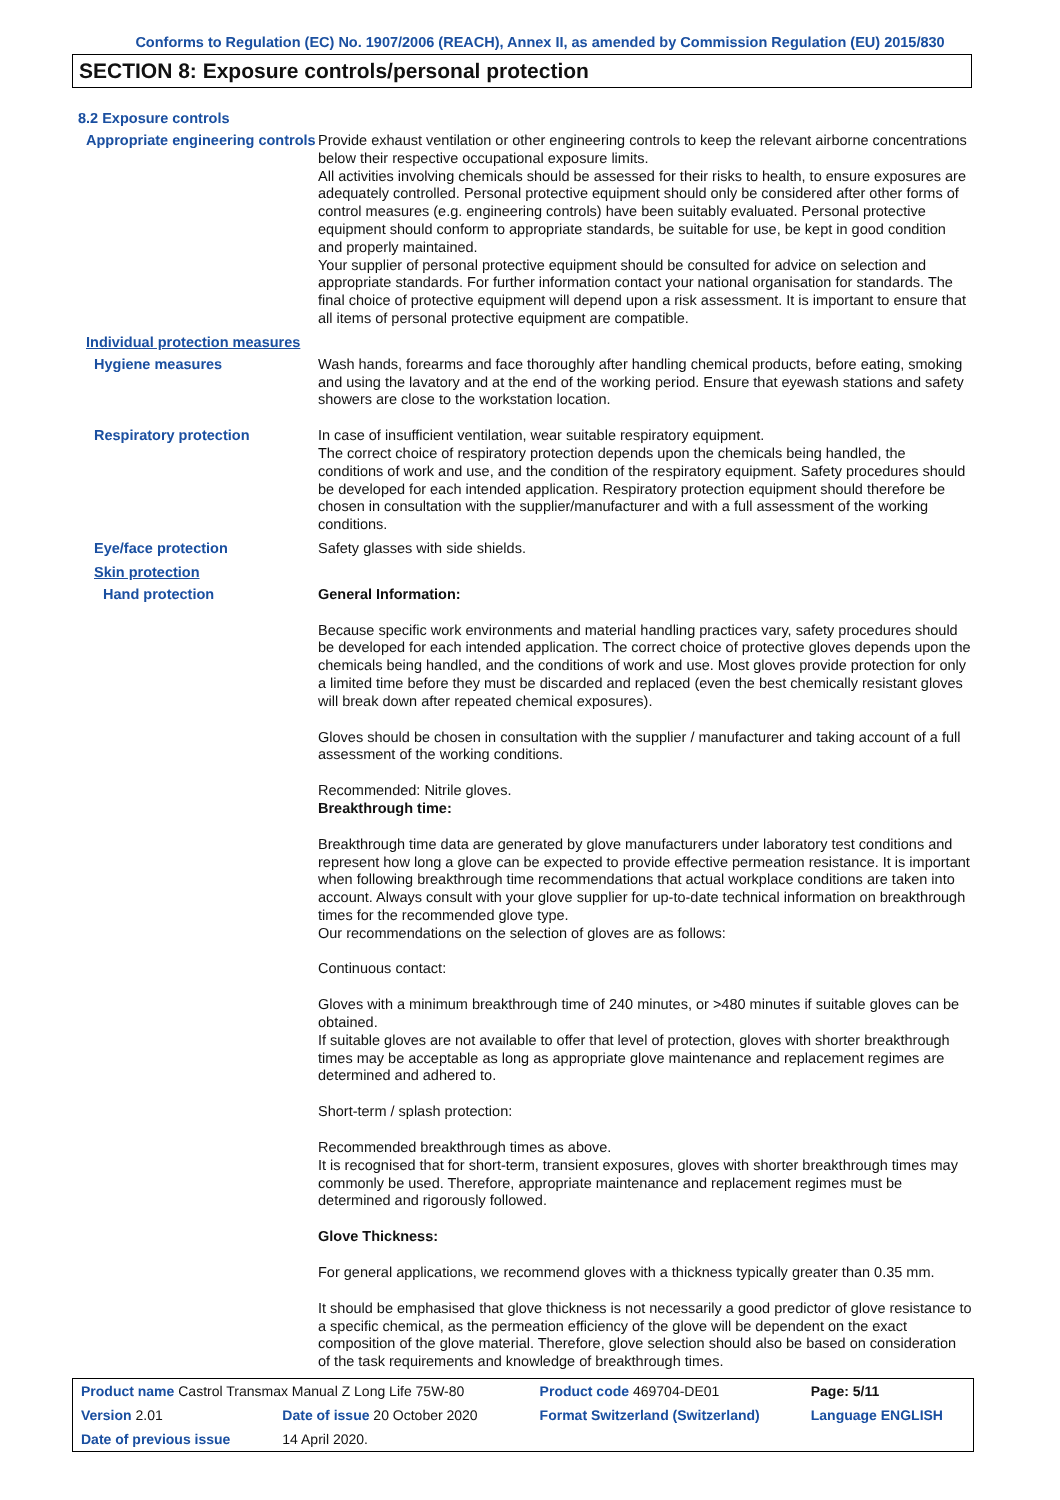Conforms to Regulation (EC) No. 1907/2006 (REACH), Annex II, as amended by Commission Regulation (EU) 2015/830
SECTION 8: Exposure controls/personal protection
8.2 Exposure controls
Appropriate engineering controls
Provide exhaust ventilation or other engineering controls to keep the relevant airborne concentrations below their respective occupational exposure limits.
All activities involving chemicals should be assessed for their risks to health, to ensure exposures are adequately controlled. Personal protective equipment should only be considered after other forms of control measures (e.g. engineering controls) have been suitably evaluated. Personal protective equipment should conform to appropriate standards, be suitable for use, be kept in good condition and properly maintained.
Your supplier of personal protective equipment should be consulted for advice on selection and appropriate standards. For further information contact your national organisation for standards. The final choice of protective equipment will depend upon a risk assessment. It is important to ensure that all items of personal protective equipment are compatible.
Individual protection measures
Hygiene measures
Wash hands, forearms and face thoroughly after handling chemical products, before eating, smoking and using the lavatory and at the end of the working period. Ensure that eyewash stations and safety showers are close to the workstation location.
Respiratory protection
In case of insufficient ventilation, wear suitable respiratory equipment.
The correct choice of respiratory protection depends upon the chemicals being handled, the conditions of work and use, and the condition of the respiratory equipment. Safety procedures should be developed for each intended application. Respiratory protection equipment should therefore be chosen in consultation with the supplier/manufacturer and with a full assessment of the working conditions.
Eye/face protection
Safety glasses with side shields.
Skin protection
Hand protection
General Information:
Because specific work environments and material handling practices vary, safety procedures should be developed for each intended application. The correct choice of protective gloves depends upon the chemicals being handled, and the conditions of work and use. Most gloves provide protection for only a limited time before they must be discarded and replaced (even the best chemically resistant gloves will break down after repeated chemical exposures).
Gloves should be chosen in consultation with the supplier / manufacturer and taking account of a full assessment of the working conditions.
Recommended: Nitrile gloves.
Breakthrough time:
Breakthrough time data are generated by glove manufacturers under laboratory test conditions and represent how long a glove can be expected to provide effective permeation resistance. It is important when following breakthrough time recommendations that actual workplace conditions are taken into account. Always consult with your glove supplier for up-to-date technical information on breakthrough times for the recommended glove type.
Our recommendations on the selection of gloves are as follows:
Continuous contact:
Gloves with a minimum breakthrough time of 240 minutes, or >480 minutes if suitable gloves can be obtained.
If suitable gloves are not available to offer that level of protection, gloves with shorter breakthrough times may be acceptable as long as appropriate glove maintenance and replacement regimes are determined and adhered to.
Short-term / splash protection:
Recommended breakthrough times as above.
It is recognised that for short-term, transient exposures, gloves with shorter breakthrough times may commonly be used. Therefore, appropriate maintenance and replacement regimes must be determined and rigorously followed.
Glove Thickness:
For general applications, we recommend gloves with a thickness typically greater than 0.35 mm.
It should be emphasised that glove thickness is not necessarily a good predictor of glove resistance to a specific chemical, as the permeation efficiency of the glove will be dependent on the exact composition of the glove material. Therefore, glove selection should also be based on consideration of the task requirements and knowledge of breakthrough times.
| Product name Castrol Transmax Manual Z Long Life 75W-80 | | Product code 469704-DE01 | Page: 5/11 |
| Version 2.01 | Date of issue 20 October 2020 | Format Switzerland (Switzerland) | Language ENGLISH |
| Date of previous issue | 14 April 2020. | | |